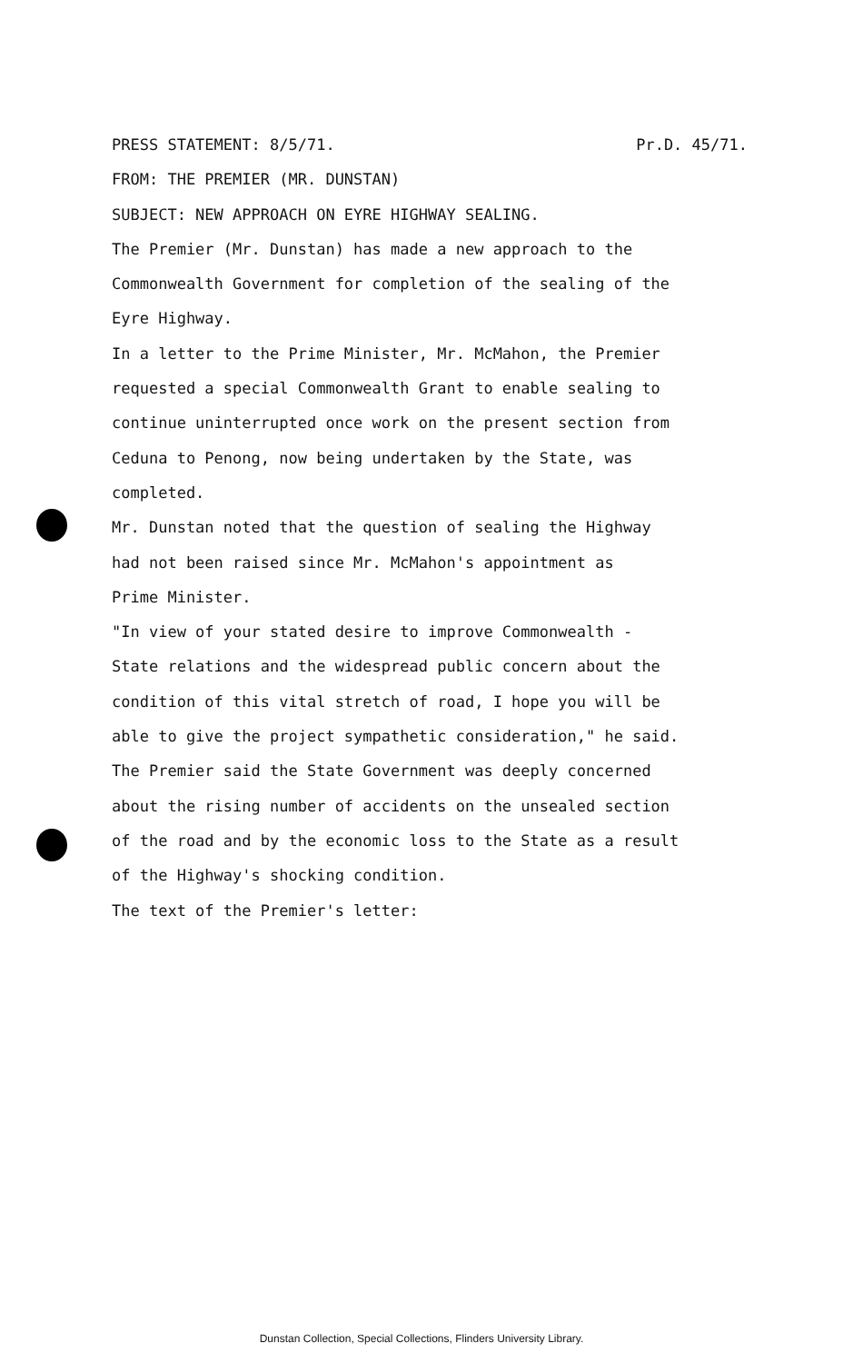PRESS STATEMENT: 8/5/71. Pr.D. 45/71.
FROM: THE PREMIER (MR. DUNSTAN)
SUBJECT: NEW APPROACH ON EYRE HIGHWAY SEALING.
The Premier (Mr. Dunstan) has made a new approach to the
Commonwealth Government for completion of the sealing of the
Eyre Highway.
In a letter to the Prime Minister, Mr. McMahon, the Premier
requested a special Commonwealth Grant to enable sealing to
continue uninterrupted once work on the present section from
Ceduna to Penong, now being undertaken by the State, was
completed.
Mr. Dunstan noted that the question of sealing the Highway
had not been raised since Mr. McMahon's appointment as
Prime Minister.
"In view of your stated desire to improve Commonwealth -
State relations and the widespread public concern about the
condition of this vital stretch of road, I hope you will be
able to give the project sympathetic consideration," he said.
The Premier said the State Government was deeply concerned
about the rising number of accidents on the unsealed section
of the road and by the economic loss to the State as a result
of the Highway's shocking condition.
The text of the Premier's letter:
Dunstan Collection, Special Collections, Flinders University Library.